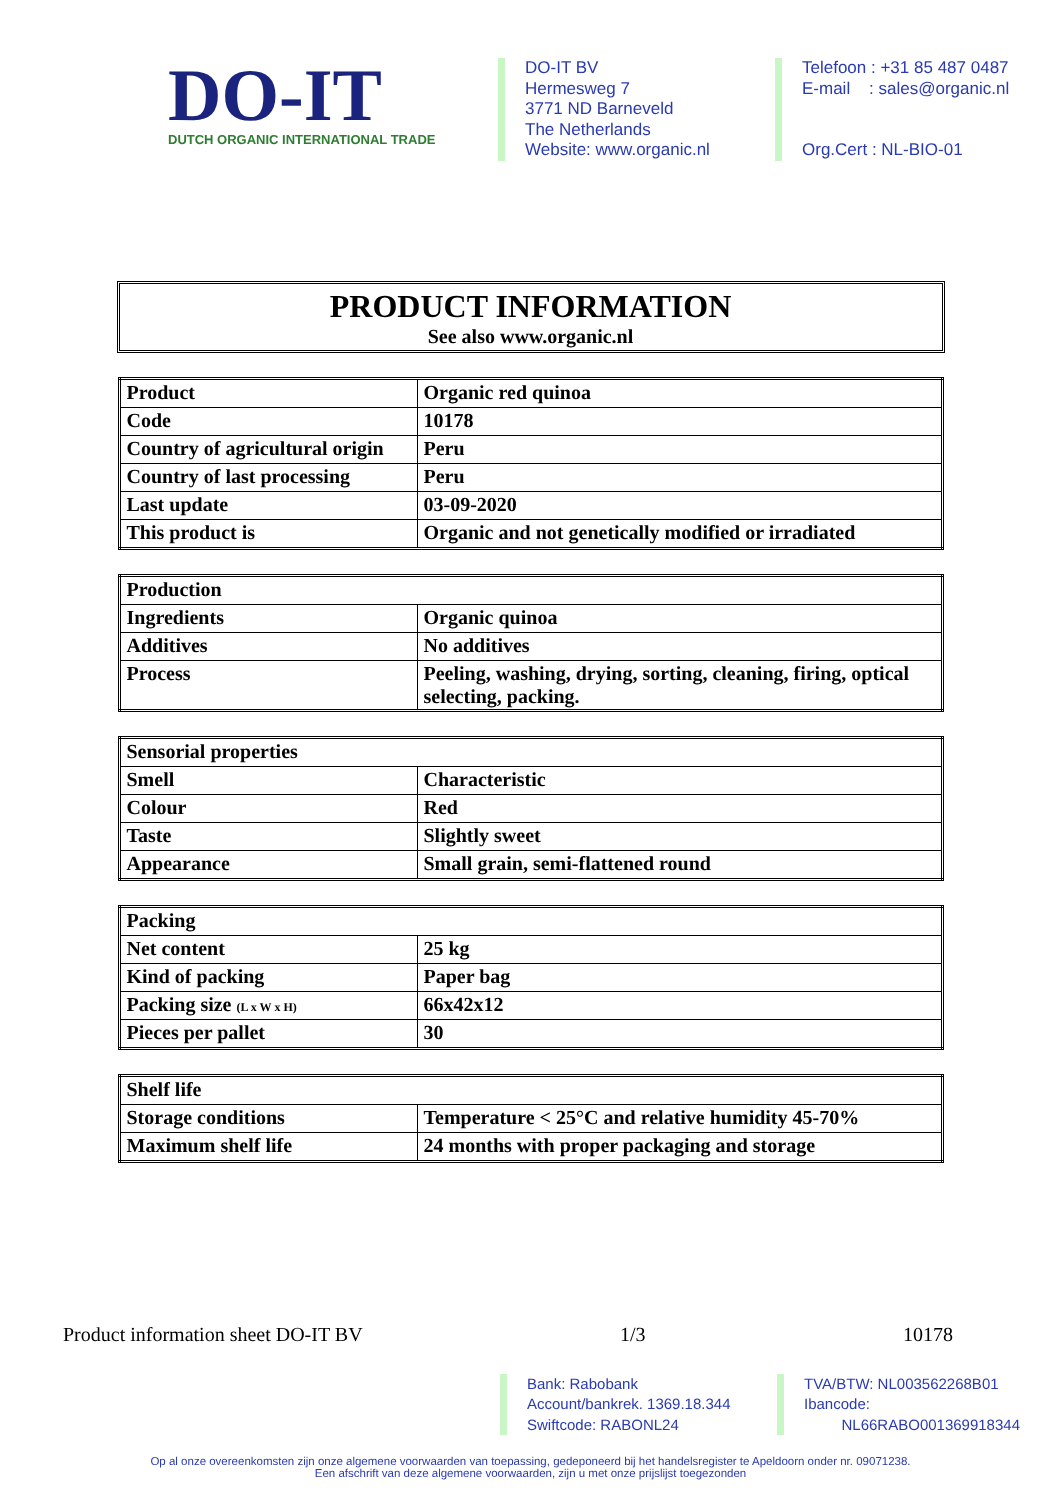DO-IT
DUTCH ORGANIC INTERNATIONAL TRADE
DO-IT BV
Hermesweg 7
3771 ND Barneveld
The Netherlands
Website: www.organic.nl
Telefoon : +31 85 487 0487
E-mail : sales@organic.nl
Org.Cert : NL-BIO-01
PRODUCT INFORMATION
See also www.organic.nl
| Product | Organic red quinoa |
| Code | 10178 |
| Country of agricultural origin | Peru |
| Country of last processing | Peru |
| Last update | 03-09-2020 |
| This product is | Organic and not genetically modified or irradiated |
| Production | |
| Ingredients | Organic quinoa |
| Additives | No additives |
| Process | Peeling, washing, drying, sorting, cleaning, firing, optical selecting, packing. |
| Sensorial properties | |
| Smell | Characteristic |
| Colour | Red |
| Taste | Slightly sweet |
| Appearance | Small grain, semi-flattened round |
| Packing | |
| Net content | 25 kg |
| Kind of packing | Paper bag |
| Packing size (L x W x H) | 66x42x12 |
| Pieces per pallet | 30 |
| Shelf life | |
| Storage conditions | Temperature < 25°C and relative humidity 45-70% |
| Maximum shelf life | 24 months with proper packaging and storage |
Product information sheet DO-IT BV 1/3 10178
Bank: Rabobank
Account/bankrek. 1369.18.344
Swiftcode: RABONL24
TVA/BTW: NL003562268B01
Ibancode:
NL66RABO001369918344
Op al onze overeenkomsten zijn onze algemene voorwaarden van toepassing, gedeponeerd bij het handelsregister te Apeldoorn onder nr. 09071238.
Een afschrift van deze algemene voorwaarden, zijn u met onze prijslijst toegezonden